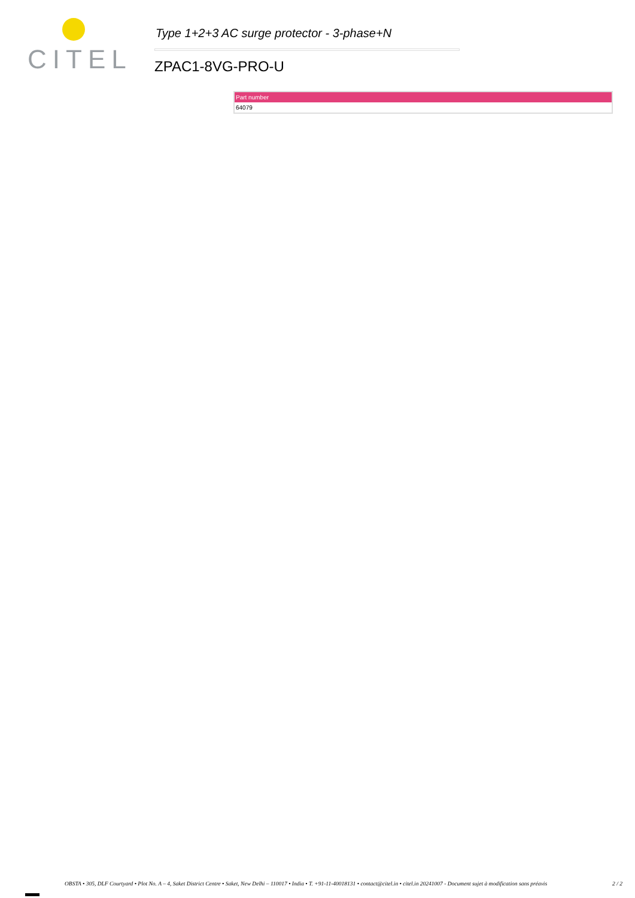CITEL
Type 1+2+3 AC surge protector - 3-phase+N
ZPAC1-8VG-PRO-U
| Part number |
| --- |
| 64079 |
OBSTA • 305, DLF Courtyard • Plot No. A – 4, Saket District Centre • Saket, New Delhi – 110017 • India • T. +91-11-40018131 • contact@citel.in • citel.in 20241007 - Document sujet à modification sans préavis 2 / 2